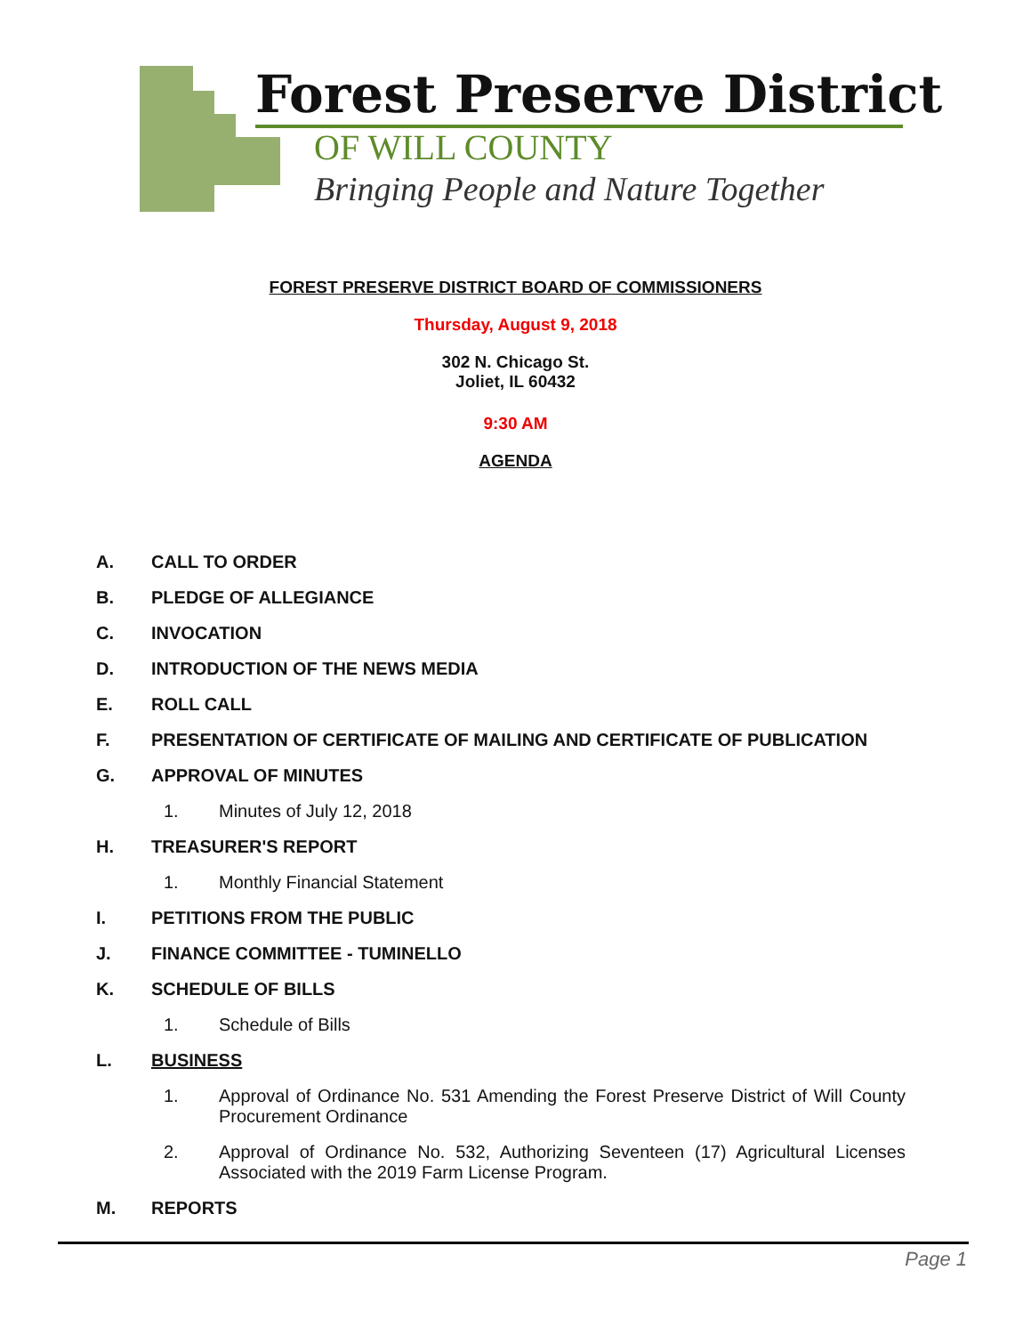Forest Preserve District
OF WILL COUNTY
Bringing People and Nature Together
FOREST PRESERVE DISTRICT BOARD OF COMMISSIONERS
Thursday, August 9, 2018
302 N. Chicago St.
Joliet, IL 60432
9:30 AM
AGENDA
A. CALL TO ORDER
B. PLEDGE OF ALLEGIANCE
C. INVOCATION
D. INTRODUCTION OF THE NEWS MEDIA
E. ROLL CALL
F. PRESENTATION OF CERTIFICATE OF MAILING AND CERTIFICATE OF PUBLICATION
G. APPROVAL OF MINUTES
1. Minutes of July 12, 2018
H. TREASURER'S REPORT
1. Monthly Financial Statement
I. PETITIONS FROM THE PUBLIC
J. FINANCE COMMITTEE - TUMINELLO
K. SCHEDULE OF BILLS
1. Schedule of Bills
L. BUSINESS
1. Approval of Ordinance No. 531 Amending the Forest Preserve District of Will County Procurement Ordinance
2. Approval of Ordinance No. 532, Authorizing Seventeen (17) Agricultural Licenses Associated with the 2019 Farm License Program.
M. REPORTS
Page 1